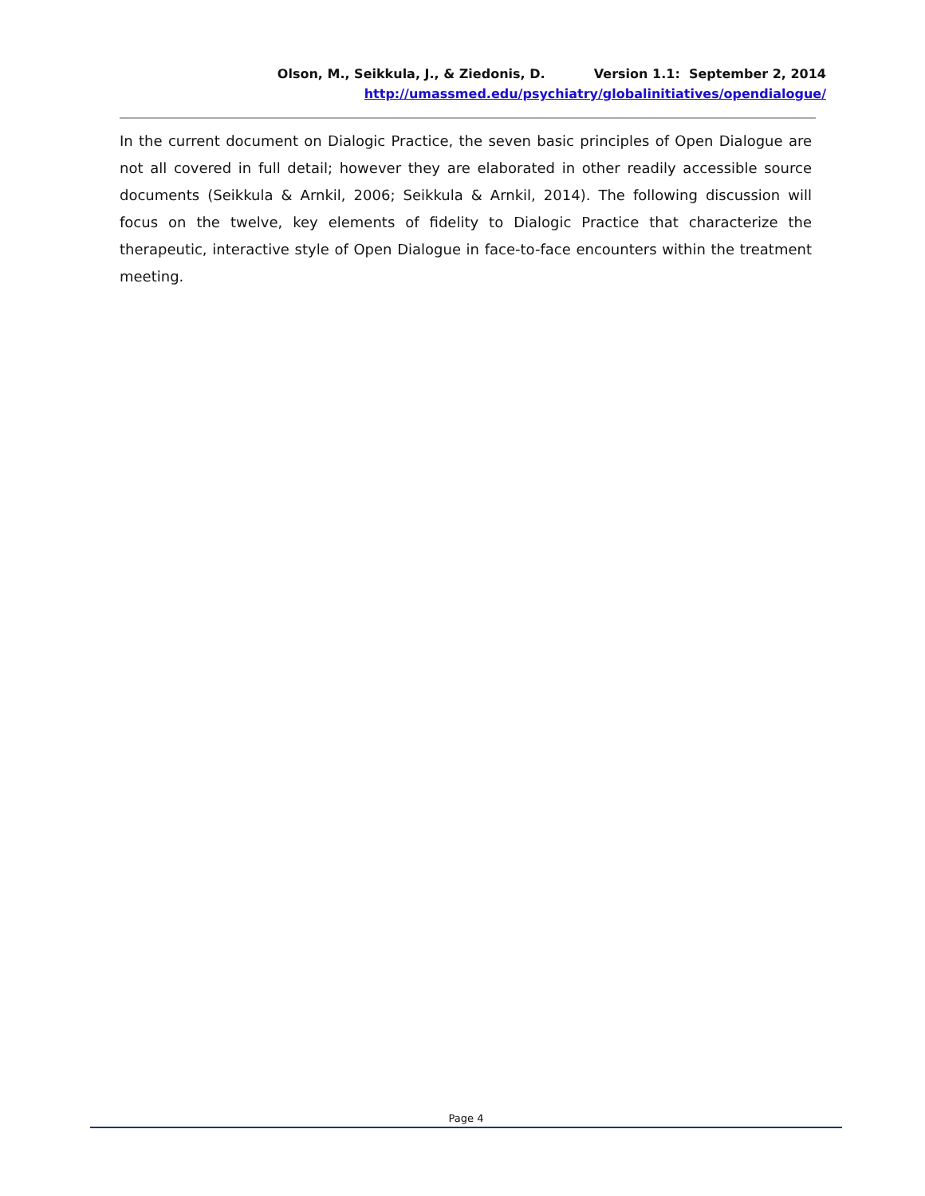Olson, M., Seikkula, J., & Ziedonis, D. Version 1.1: September 2, 2014
http://umassmed.edu/psychiatry/globalinitiatives/opendialogue/
In the current document on Dialogic Practice, the seven basic principles of Open Dialogue are not all covered in full detail; however they are elaborated in other readily accessible source documents (Seikkula & Arnkil, 2006; Seikkula & Arnkil, 2014). The following discussion will focus on the twelve, key elements of fidelity to Dialogic Practice that characterize the therapeutic, interactive style of Open Dialogue in face-to-face encounters within the treatment meeting.
Page 4